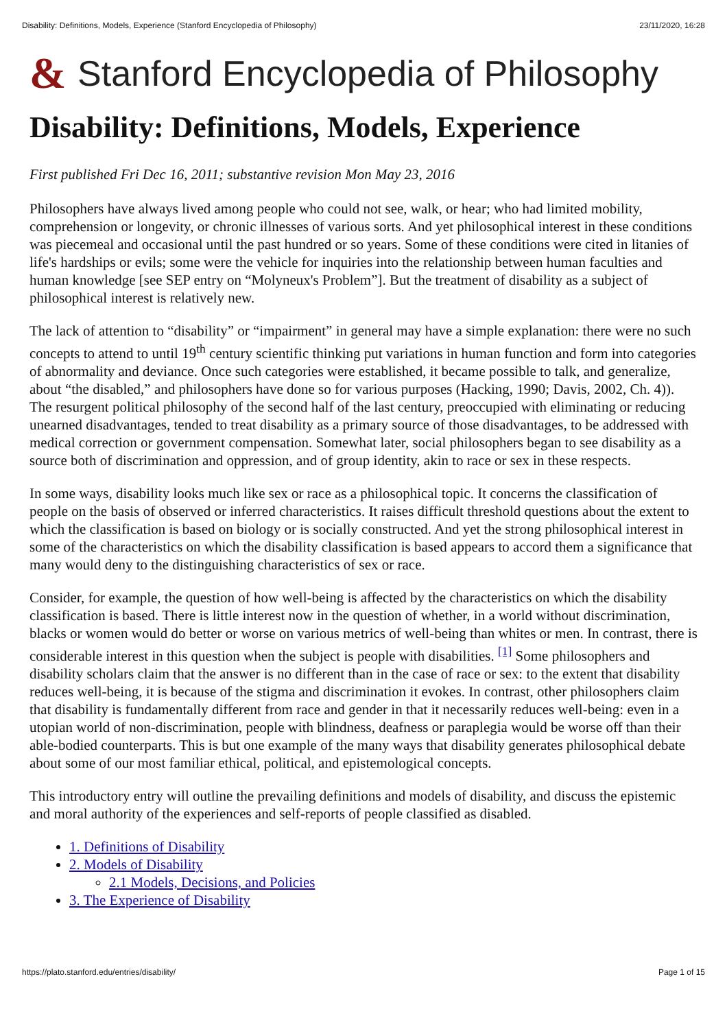Disability: Definitions, Models, Experience (Stanford Encyclopedia of Philosophy) 23/11/2020, 16:28
& Stanford Encyclopedia of Philosophy
Disability: Definitions, Models, Experience
First published Fri Dec 16, 2011; substantive revision Mon May 23, 2016
Philosophers have always lived among people who could not see, walk, or hear; who had limited mobility, comprehension or longevity, or chronic illnesses of various sorts. And yet philosophical interest in these conditions was piecemeal and occasional until the past hundred or so years. Some of these conditions were cited in litanies of life's hardships or evils; some were the vehicle for inquiries into the relationship between human faculties and human knowledge [see SEP entry on “Molyneux's Problem”]. But the treatment of disability as a subject of philosophical interest is relatively new.
The lack of attention to “disability” or “impairment” in general may have a simple explanation: there were no such concepts to attend to until 19<sup>th</sup> century scientific thinking put variations in human function and form into categories of abnormality and deviance. Once such categories were established, it became possible to talk, and generalize, about “the disabled,” and philosophers have done so for various purposes (Hacking, 1990; Davis, 2002, Ch. 4)). The resurgent political philosophy of the second half of the last century, preoccupied with eliminating or reducing unearned disadvantages, tended to treat disability as a primary source of those disadvantages, to be addressed with medical correction or government compensation. Somewhat later, social philosophers began to see disability as a source both of discrimination and oppression, and of group identity, akin to race or sex in these respects.
In some ways, disability looks much like sex or race as a philosophical topic. It concerns the classification of people on the basis of observed or inferred characteristics. It raises difficult threshold questions about the extent to which the classification is based on biology or is socially constructed. And yet the strong philosophical interest in some of the characteristics on which the disability classification is based appears to accord them a significance that many would deny to the distinguishing characteristics of sex or race.
Consider, for example, the question of how well-being is affected by the characteristics on which the disability classification is based. There is little interest now in the question of whether, in a world without discrimination, blacks or women would do better or worse on various metrics of well-being than whites or men. In contrast, there is considerable interest in this question when the subject is people with disabilities. <sup>[1]</sup> Some philosophers and disability scholars claim that the answer is no different than in the case of race or sex: to the extent that disability reduces well-being, it is because of the stigma and discrimination it evokes. In contrast, other philosophers claim that disability is fundamentally different from race and gender in that it necessarily reduces well-being: even in a utopian world of non-discrimination, people with blindness, deafness or paraplegia would be worse off than their able-bodied counterparts. This is but one example of the many ways that disability generates philosophical debate about some of our most familiar ethical, political, and epistemological concepts.
This introductory entry will outline the prevailing definitions and models of disability, and discuss the epistemic and moral authority of the experiences and self-reports of people classified as disabled.
1. Definitions of Disability
2. Models of Disability
2.1 Models, Decisions, and Policies
3. The Experience of Disability
https://plato.stanford.edu/entries/disability/ Page 1 of 15